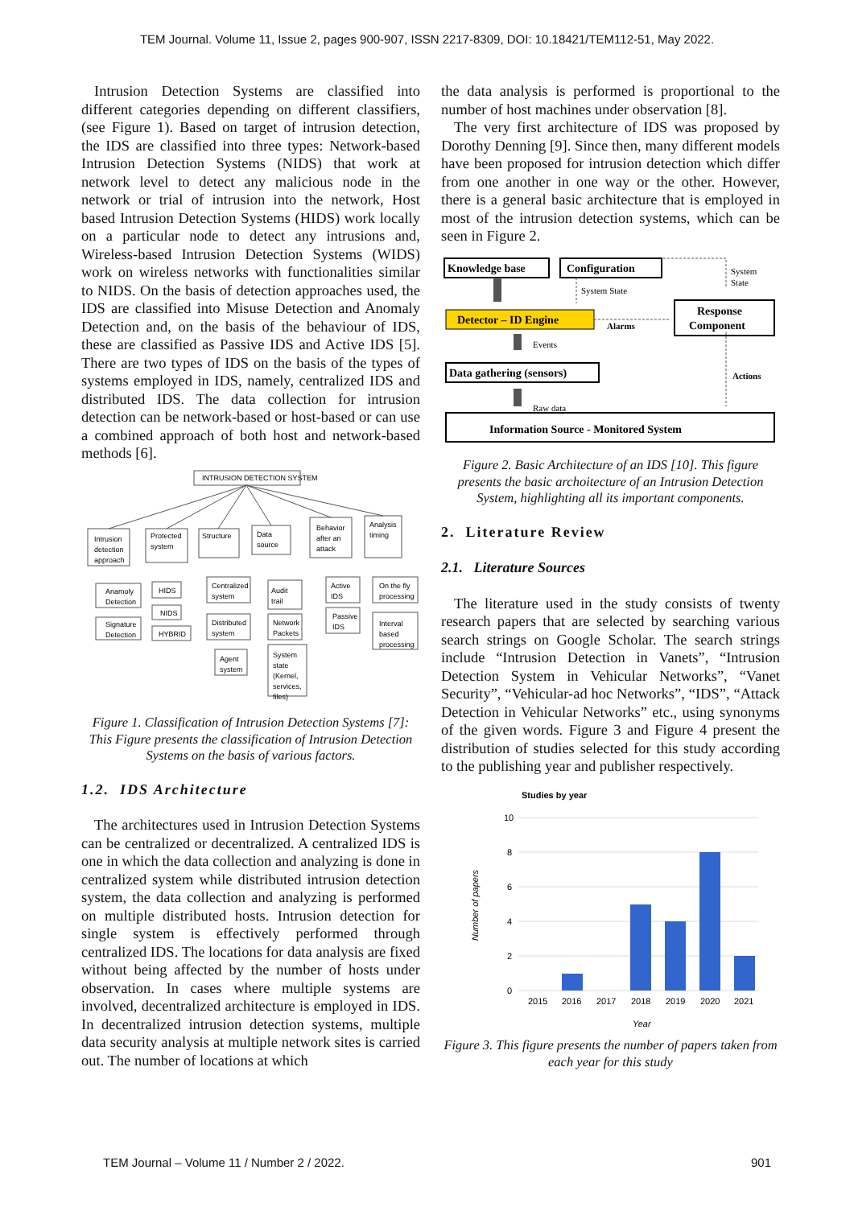TEM Journal. Volume 11, Issue 2, pages 900-907, ISSN 2217-8309, DOI: 10.18421/TEM112-51, May 2022.
Intrusion Detection Systems are classified into different categories depending on different classifiers, (see Figure 1). Based on target of intrusion detection, the IDS are classified into three types: Network-based Intrusion Detection Systems (NIDS) that work at network level to detect any malicious node in the network or trial of intrusion into the network, Host based Intrusion Detection Systems (HIDS) work locally on a particular node to detect any intrusions and, Wireless-based Intrusion Detection Systems (WIDS) work on wireless networks with functionalities similar to NIDS. On the basis of detection approaches used, the IDS are classified into Misuse Detection and Anomaly Detection and, on the basis of the behaviour of IDS, these are classified as Passive IDS and Active IDS [5]. There are two types of IDS on the basis of the types of systems employed in IDS, namely, centralized IDS and distributed IDS. The data collection for intrusion detection can be network-based or host-based or can use a combined approach of both host and network-based methods [6].
INTRUSION DETECTION SYSTEM
Intrusion
detection
approach
Protected
system
Structure
Data
source
Behavior
after an
attack
Analysis
timing
Anamoly
Detection
Signature
Detection
HIDS
NIDS
HYBRID
Centralized
system
Distributed
system
Agent
system
Audit
trail
Network
Packets
System
state
(Kernel,
services,
files)
Active
IDS
Passive
IDS
On the fly
processing
Interval
based
processing
Figure 1. Classification of Intrusion Detection Systems [7]: This Figure presents the classification of Intrusion Detection Systems on the basis of various factors.
1.2. IDS Architecture
The architectures used in Intrusion Detection Systems can be centralized or decentralized. A centralized IDS is one in which the data collection and analyzing is done in centralized system while distributed intrusion detection system, the data collection and analyzing is performed on multiple distributed hosts. Intrusion detection for single system is effectively performed through centralized IDS. The locations for data analysis are fixed without being affected by the number of hosts under observation. In cases where multiple systems are involved, decentralized architecture is employed in IDS. In decentralized intrusion detection systems, multiple data security analysis at multiple network sites is carried out. The number of locations at which
the data analysis is performed is proportional to the number of host machines under observation [8].
The very first architecture of IDS was proposed by Dorothy Denning [9]. Since then, many different models have been proposed for intrusion detection which differ from one another in one way or the other. However, there is a general basic architecture that is employed in most of the intrusion detection systems, which can be seen in Figure 2.
Knowledge base
Configuration
Detector – ID Engine
Response
Component
Data gathering (sensors)
Information Source - Monitored System
System State
System
State
Alarms
Events
Actions
Raw data
Figure 2. Basic Architecture of an IDS [10]. This figure presents the basic archoitecture of an Intrusion Detection System, highlighting all its important components.
2. Literature Review
2.1. Literature Sources
The literature used in the study consists of twenty research papers that are selected by searching various search strings on Google Scholar. The search strings include “Intrusion Detection in Vanets”, “Intrusion Detection System in Vehicular Networks”, “Vanet Security”, “Vehicular-ad hoc Networks”, “IDS”, “Attack Detection in Vehicular Networks” etc., using synonyms of the given words. Figure 3 and Figure 4 present the distribution of studies selected for this study according to the publishing year and publisher respectively.
Studies by year
10
8
6
4
2
0
2015
2016
2017
2018
2019
2020
2021
Year
Number of papers
Figure 3. This figure presents the number of papers taken from each year for this study
TEM Journal – Volume 11 / Number 2 / 2022. 901